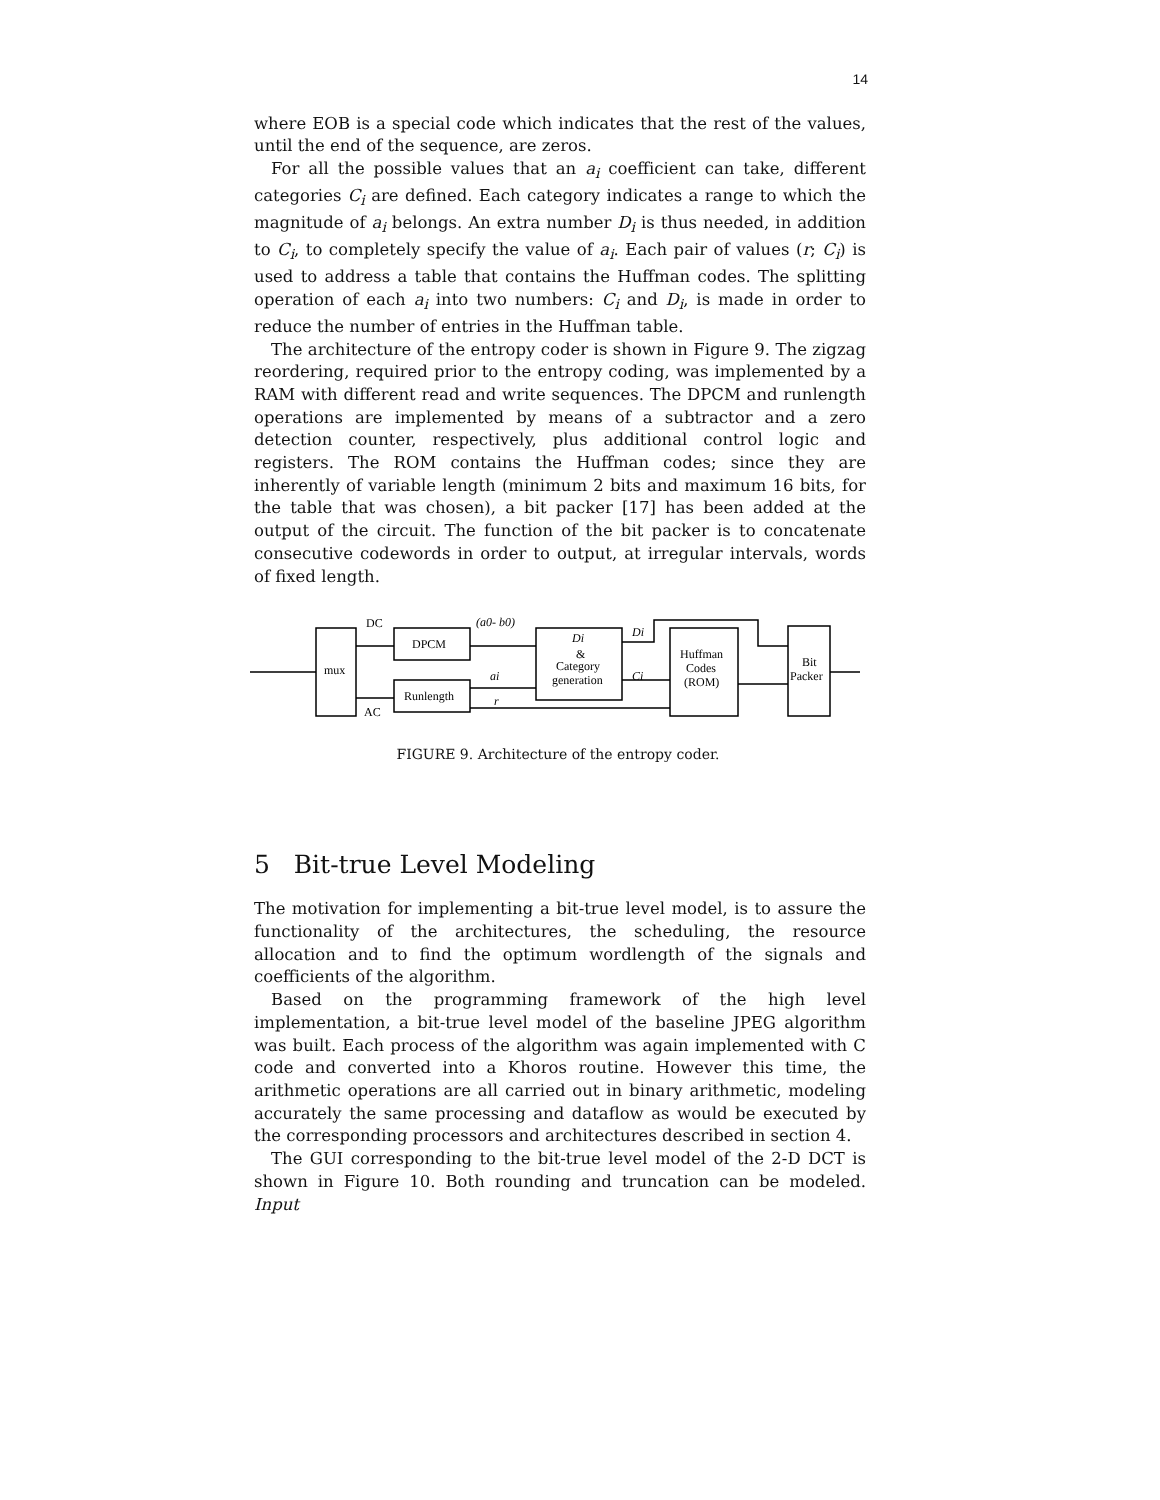14
where EOB is a special code which indicates that the rest of the values, until the end of the sequence, are zeros.
For all the possible values that an a<sub>i</sub> coefficient can take, different categories C<sub>i</sub> are defined. Each category indicates a range to which the magnitude of a<sub>i</sub> belongs. An extra number D<sub>i</sub> is thus needed, in addition to C<sub>i</sub>, to completely specify the value of a<sub>i</sub>. Each pair of values (r; C<sub>i</sub>) is used to address a table that contains the Huffman codes. The splitting operation of each a<sub>i</sub> into two numbers: C<sub>i</sub> and D<sub>i</sub>, is made in order to reduce the number of entries in the Huffman table.
The architecture of the entropy coder is shown in Figure 9. The zigzag reordering, required prior to the entropy coding, was implemented by a RAM with different read and write sequences. The DPCM and runlength operations are implemented by means of a subtractor and a zero detection counter, respectively, plus additional control logic and registers. The ROM contains the Huffman codes; since they are inherently of variable length (minimum 2 bits and maximum 16 bits, for the table that was chosen), a bit packer [17] has been added at the output of the circuit. The function of the bit packer is to concatenate consecutive codewords in order to output, at irregular intervals, words of fixed length.
DC
AC
mux
DPCM
Runlength
(a0- b0)
ai
r
Di
&
Category
generation
Di
Ci
Huffman
Codes
(ROM)
Bit
Packer
FIGURE 9. Architecture of the entropy coder.
5 Bit-true Level Modeling
The motivation for implementing a bit-true level model, is to assure the functionality of the architectures, the scheduling, the resource allocation and to find the optimum wordlength of the signals and coefficients of the algorithm.
Based on the programming framework of the high level implementation, a bit-true level model of the baseline JPEG algorithm was built. Each process of the algorithm was again implemented with C code and converted into a Khoros routine. However this time, the arithmetic operations are all carried out in binary arithmetic, modeling accurately the same processing and dataflow as would be executed by the corresponding processors and architectures described in section 4.
The GUI corresponding to the bit-true level model of the 2-D DCT is shown in Figure 10. Both rounding and truncation can be modeled. Input